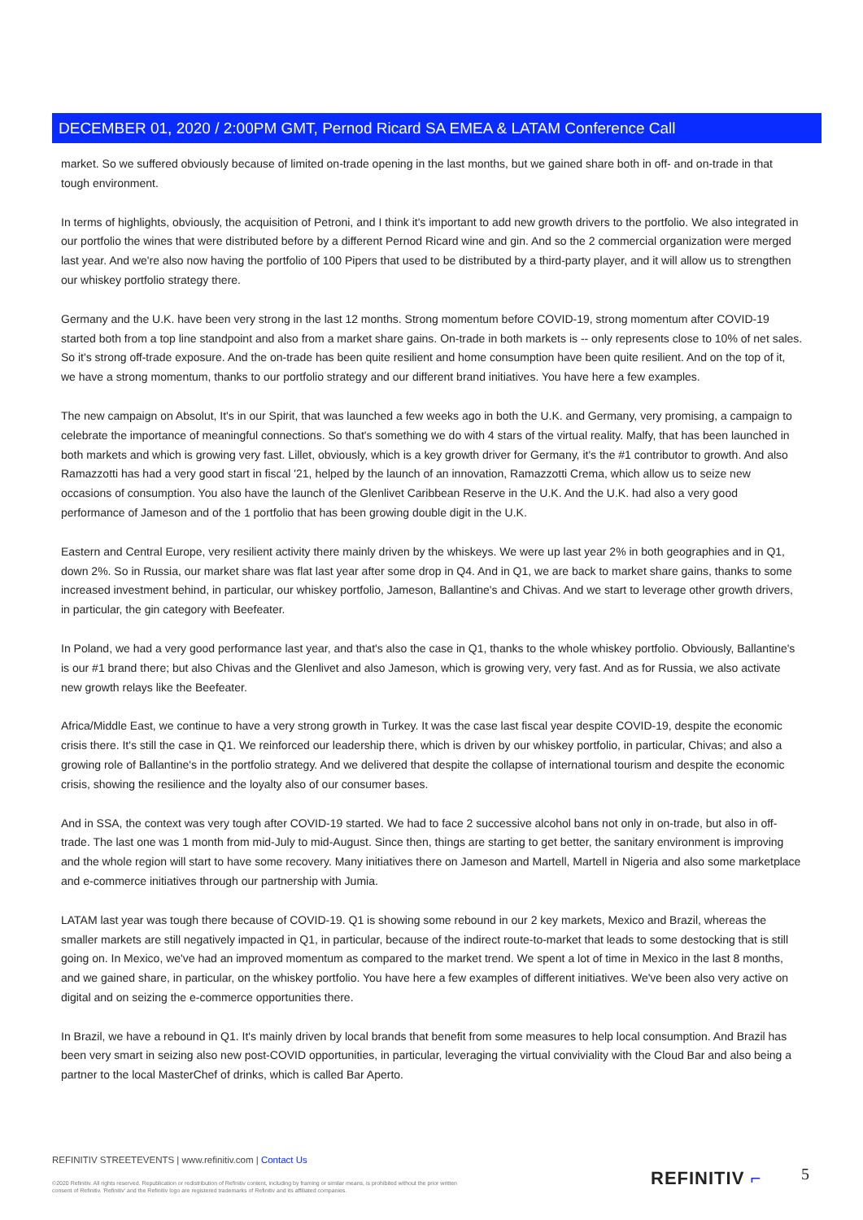DECEMBER 01, 2020 / 2:00PM GMT, Pernod Ricard SA EMEA & LATAM Conference Call
market. So we suffered obviously because of limited on-trade opening in the last months, but we gained share both in off- and on-trade in that tough environment.
In terms of highlights, obviously, the acquisition of Petroni, and I think it's important to add new growth drivers to the portfolio. We also integrated in our portfolio the wines that were distributed before by a different Pernod Ricard wine and gin. And so the 2 commercial organization were merged last year. And we're also now having the portfolio of 100 Pipers that used to be distributed by a third-party player, and it will allow us to strengthen our whiskey portfolio strategy there.
Germany and the U.K. have been very strong in the last 12 months. Strong momentum before COVID-19, strong momentum after COVID-19 started both from a top line standpoint and also from a market share gains. On-trade in both markets is -- only represents close to 10% of net sales. So it's strong off-trade exposure. And the on-trade has been quite resilient and home consumption have been quite resilient. And on the top of it, we have a strong momentum, thanks to our portfolio strategy and our different brand initiatives. You have here a few examples.
The new campaign on Absolut, It's in our Spirit, that was launched a few weeks ago in both the U.K. and Germany, very promising, a campaign to celebrate the importance of meaningful connections. So that's something we do with 4 stars of the virtual reality. Malfy, that has been launched in both markets and which is growing very fast. Lillet, obviously, which is a key growth driver for Germany, it's the #1 contributor to growth. And also Ramazzotti has had a very good start in fiscal '21, helped by the launch of an innovation, Ramazzotti Crema, which allow us to seize new occasions of consumption. You also have the launch of the Glenlivet Caribbean Reserve in the U.K. And the U.K. had also a very good performance of Jameson and of the 1 portfolio that has been growing double digit in the U.K.
Eastern and Central Europe, very resilient activity there mainly driven by the whiskeys. We were up last year 2% in both geographies and in Q1, down 2%. So in Russia, our market share was flat last year after some drop in Q4. And in Q1, we are back to market share gains, thanks to some increased investment behind, in particular, our whiskey portfolio, Jameson, Ballantine's and Chivas. And we start to leverage other growth drivers, in particular, the gin category with Beefeater.
In Poland, we had a very good performance last year, and that's also the case in Q1, thanks to the whole whiskey portfolio. Obviously, Ballantine's is our #1 brand there; but also Chivas and the Glenlivet and also Jameson, which is growing very, very fast. And as for Russia, we also activate new growth relays like the Beefeater.
Africa/Middle East, we continue to have a very strong growth in Turkey. It was the case last fiscal year despite COVID-19, despite the economic crisis there. It's still the case in Q1. We reinforced our leadership there, which is driven by our whiskey portfolio, in particular, Chivas; and also a growing role of Ballantine's in the portfolio strategy. And we delivered that despite the collapse of international tourism and despite the economic crisis, showing the resilience and the loyalty also of our consumer bases.
And in SSA, the context was very tough after COVID-19 started. We had to face 2 successive alcohol bans not only in on-trade, but also in off-trade. The last one was 1 month from mid-July to mid-August. Since then, things are starting to get better, the sanitary environment is improving and the whole region will start to have some recovery. Many initiatives there on Jameson and Martell, Martell in Nigeria and also some marketplace and e-commerce initiatives through our partnership with Jumia.
LATAM last year was tough there because of COVID-19. Q1 is showing some rebound in our 2 key markets, Mexico and Brazil, whereas the smaller markets are still negatively impacted in Q1, in particular, because of the indirect route-to-market that leads to some destocking that is still going on. In Mexico, we've had an improved momentum as compared to the market trend. We spent a lot of time in Mexico in the last 8 months, and we gained share, in particular, on the whiskey portfolio. You have here a few examples of different initiatives. We've been also very active on digital and on seizing the e-commerce opportunities there.
In Brazil, we have a rebound in Q1. It's mainly driven by local brands that benefit from some measures to help local consumption. And Brazil has been very smart in seizing also new post-COVID opportunities, in particular, leveraging the virtual conviviality with the Cloud Bar and also being a partner to the local MasterChef of drinks, which is called Bar Aperto.
REFINITIV STREETEVENTS | www.refinitiv.com | Contact Us
©2020 Refinitiv. All rights reserved. Republication or redistribution of Refinitiv content, including by framing or similar means, is prohibited without the prior written consent of Refinitiv. 'Refinitiv' and the Refinitiv logo are registered trademarks of Refinitiv and its affiliated companies.
REFINITIV ⌐ 5